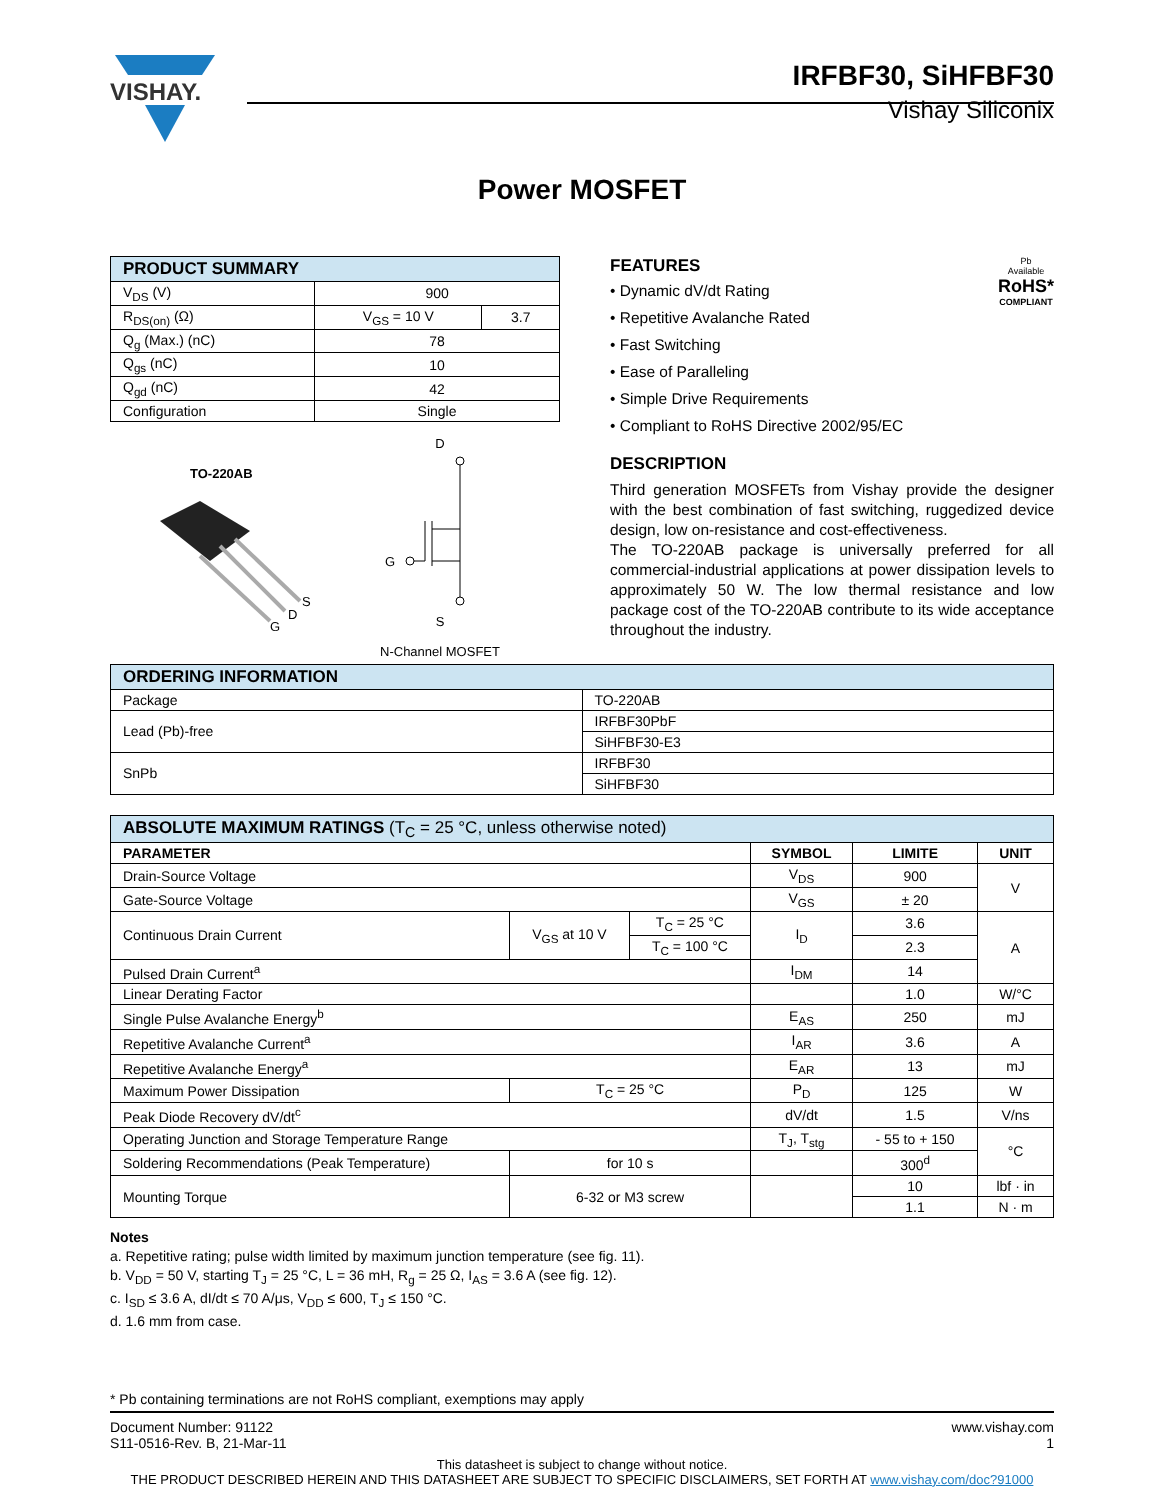VISHAY.
IRFBF30, SiHFBF30
Vishay Siliconix
Power MOSFET
| PRODUCT SUMMARY | | |
| --- | --- | --- |
| V<sub>DS</sub> (V) | 900 | |
| R<sub>DS(on)</sub> (Ω) | V<sub>GS</sub> = 10 V | 3.7 |
| Q<sub>g</sub> (Max.) (nC) | 78 | |
| Q<sub>gs</sub> (nC) | 10 | |
| Q<sub>gd</sub> (nC) | 42 | |
| Configuration | Single | |
TO-220AB
S
D
G
D
G
S
N-Channel MOSFET
FEATURES
• Dynamic dV/dt Rating
• Repetitive Avalanche Rated
• Fast Switching
• Ease of Paralleling
• Simple Drive Requirements
• Compliant to RoHS Directive 2002/95/EC
Pb
Available
RoHS*
COMPLIANT
DESCRIPTION
Third generation MOSFETs from Vishay provide the designer with the best combination of fast switching, ruggedized device design, low on-resistance and cost-effectiveness.
The TO-220AB package is universally preferred for all commercial-industrial applications at power dissipation levels to approximately 50 W. The low thermal resistance and low package cost of the TO-220AB contribute to its wide acceptance throughout the industry.
| ORDERING INFORMATION | |
| --- | --- |
| Package | TO-220AB |
| Lead (Pb)-free | IRFBF30PbF |
| | SiHFBF30-E3 |
| SnPb | IRFBF30 |
| | SiHFBF30 |
| ABSOLUTE MAXIMUM RATINGS (T<sub>C</sub> = 25 °C, unless otherwise noted) | | | | | |
| --- | --- | --- | --- | --- | --- |
| PARAMETER | | | SYMBOL | LIMITE | UNIT |
| Drain-Source Voltage | | | V<sub>DS</sub> | 900 | V |
| Gate-Source Voltage | | | V<sub>GS</sub> | ± 20 | |
| Continuous Drain Current | V<sub>GS</sub> at 10 V | T<sub>C</sub> = 25 °C | I<sub>D</sub> | 3.6 | A |
| | | T<sub>C</sub> = 100 °C | | 2.3 | |
| Pulsed Drain Current<sup>a</sup> | | | I<sub>DM</sub> | 14 | |
| Linear Derating Factor | | | | 1.0 | W/°C |
| Single Pulse Avalanche Energy<sup>b</sup> | | | E<sub>AS</sub> | 250 | mJ |
| Repetitive Avalanche Current<sup>a</sup> | | | I<sub>AR</sub> | 3.6 | A |
| Repetitive Avalanche Energy<sup>a</sup> | | | E<sub>AR</sub> | 13 | mJ |
| Maximum Power Dissipation | T<sub>C</sub> = 25 °C | | P<sub>D</sub> | 125 | W |
| Peak Diode Recovery dV/dt<sup>c</sup> | | | dV/dt | 1.5 | V/ns |
| Operating Junction and Storage Temperature Range | | | T<sub>J</sub>, T<sub>stg</sub> | - 55 to + 150 | °C |
| Soldering Recommendations (Peak Temperature) | for 10 s | | | 300<sup>d</sup> | |
| Mounting Torque | 6-32 or M3 screw | | | 10 | lbf · in |
| | | | | 1.1 | N · m |
Notes
a. Repetitive rating; pulse width limited by maximum junction temperature (see fig. 11).
b. V<sub>DD</sub> = 50 V, starting T<sub>J</sub> = 25 °C, L = 36 mH, R<sub>g</sub> = 25 Ω, I<sub>AS</sub> = 3.6 A (see fig. 12).
c. I<sub>SD</sub> ≤ 3.6 A, dI/dt ≤ 70 A/μs, V<sub>DD</sub> ≤ 600, T<sub>J</sub> ≤ 150 °C.
d. 1.6 mm from case.
* Pb containing terminations are not RoHS compliant, exemptions may apply
Document Number: 91122
S11-0516-Rev. B, 21-Mar-11
www.vishay.com
1
This datasheet is subject to change without notice.
THE PRODUCT DESCRIBED HEREIN AND THIS DATASHEET ARE SUBJECT TO SPECIFIC DISCLAIMERS, SET FORTH AT www.vishay.com/doc?91000